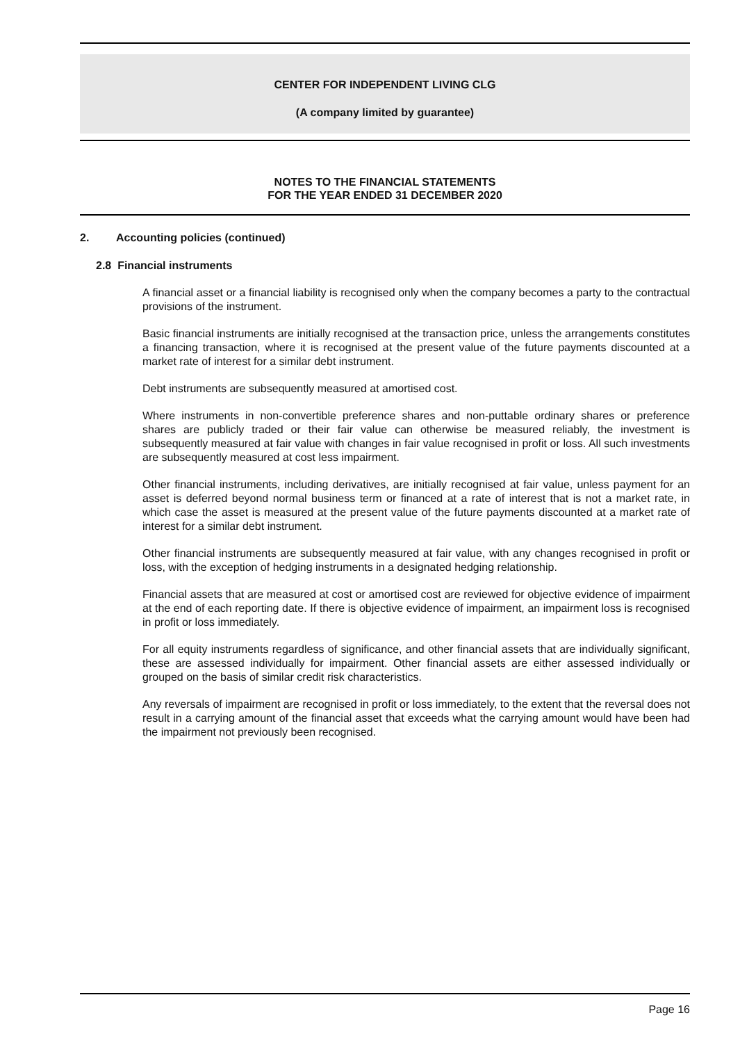CENTER FOR INDEPENDENT LIVING CLG
(A company limited by guarantee)
NOTES TO THE FINANCIAL STATEMENTS
FOR THE YEAR ENDED 31 DECEMBER 2020
2. Accounting policies (continued)
2.8 Financial instruments
A financial asset or a financial liability is recognised only when the company becomes a party to the contractual provisions of the instrument.
Basic financial instruments are initially recognised at the transaction price, unless the arrangements constitutes a financing transaction, where it is recognised at the present value of the future payments discounted at a market rate of interest for a similar debt instrument.
Debt instruments are subsequently measured at amortised cost.
Where instruments in non-convertible preference shares and non-puttable ordinary shares or preference shares are publicly traded or their fair value can otherwise be measured reliably, the investment is subsequently measured at fair value with changes in fair value recognised in profit or loss. All such investments are subsequently measured at cost less impairment.
Other financial instruments, including derivatives, are initially recognised at fair value, unless payment for an asset is deferred beyond normal business term or financed at a rate of interest that is not a market rate, in which case the asset is measured at the present value of the future payments discounted at a market rate of interest for a similar debt instrument.
Other financial instruments are subsequently measured at fair value, with any changes recognised in profit or loss, with the exception of hedging instruments in a designated hedging relationship.
Financial assets that are measured at cost or amortised cost are reviewed for objective evidence of impairment at the end of each reporting date. If there is objective evidence of impairment, an impairment loss is recognised in profit or loss immediately.
For all equity instruments regardless of significance, and other financial assets that are individually significant, these are assessed individually for impairment. Other financial assets are either assessed individually or grouped on the basis of similar credit risk characteristics.
Any reversals of impairment are recognised in profit or loss immediately, to the extent that the reversal does not result in a carrying amount of the financial asset that exceeds what the carrying amount would have been had the impairment not previously been recognised.
Page 16